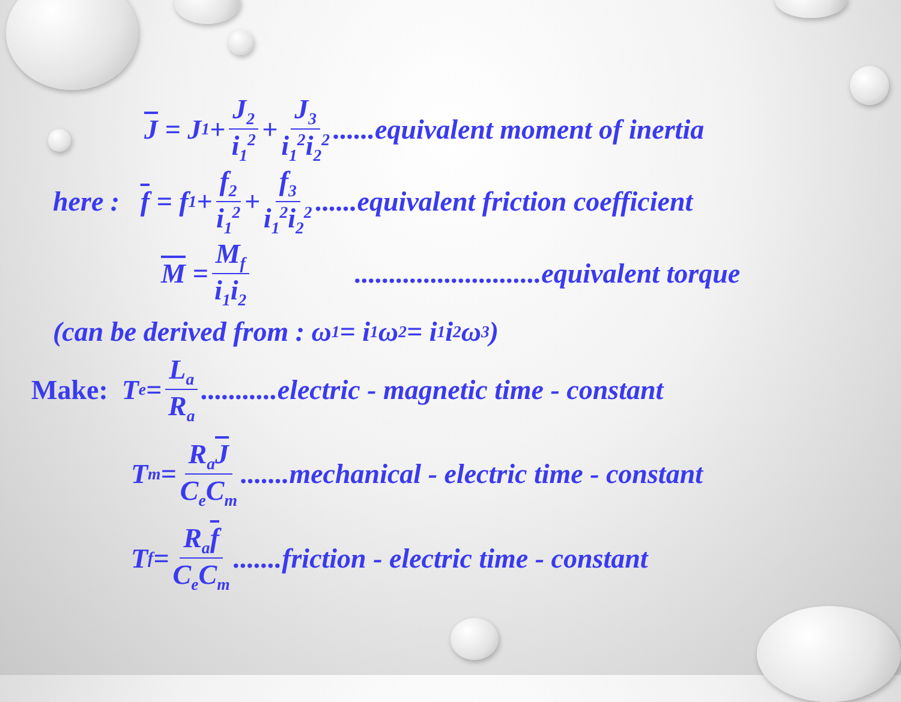J = J<sub>1</sub> + J<sub>2</sub> i<sub>1</sub><sup>2</sup> + J<sub>3</sub> i<sub>1</sub><sup>2</sup>i<sub>2</sub><sup>2</sup> ......equivalent moment of inertia
here : f = f<sub>1</sub> + f<sub>2</sub> i<sub>1</sub><sup>2</sup> + f<sub>3</sub> i<sub>1</sub><sup>2</sup>i<sub>2</sub><sup>2</sup> ......equivalent friction coefficient
M = M<sub>f</sub> i<sub>1</sub>i<sub>2</sub>...........................equivalent torque
(can be derived from : ω<sub>1</sub> = i<sub>1</sub>ω<sub>2</sub> = i<sub>1</sub>i<sub>2</sub>ω<sub>3</sub>)
Make: T<sub>e</sub> = L<sub>a</sub> R<sub>a</sub> ...........electric - magnetic time - constant
T<sub>m</sub> = R<sub>a</sub>J C<sub>e</sub>C<sub>m</sub> .......mechanical - electric time - constant
T<sub>f</sub> = R<sub>a</sub>f C<sub>e</sub>C<sub>m</sub> .......friction - electric time - constant